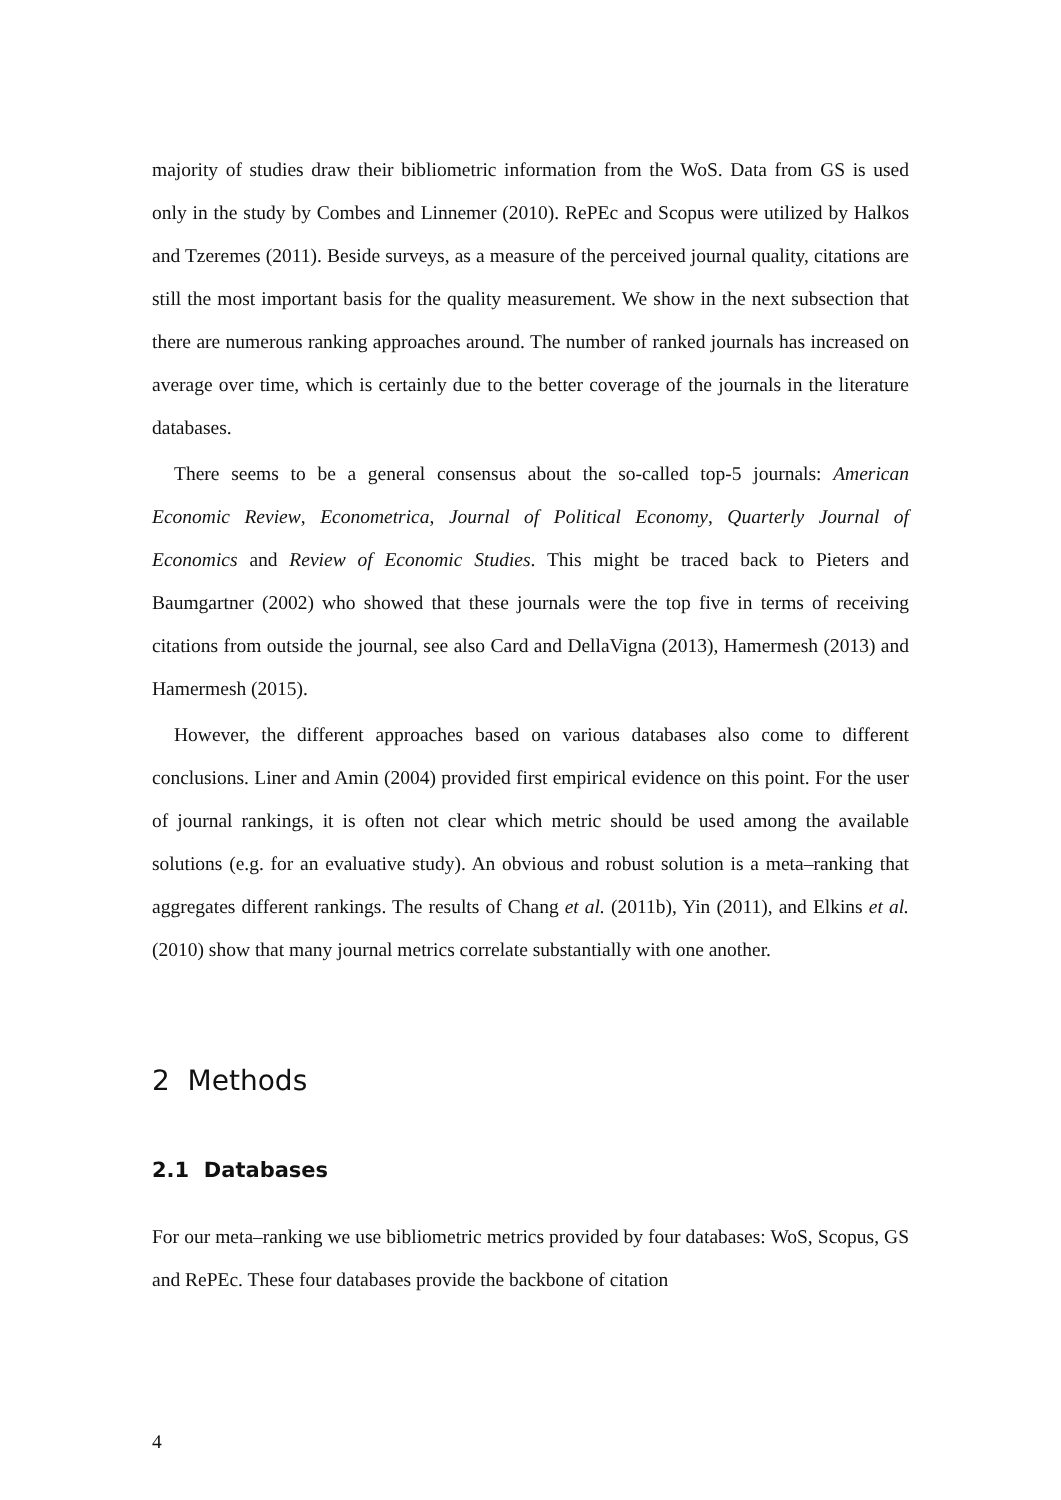majority of studies draw their bibliometric information from the WoS. Data from GS is used only in the study by Combes and Linnemer (2010). RePEc and Scopus were utilized by Halkos and Tzeremes (2011). Beside surveys, as a measure of the perceived journal quality, citations are still the most important basis for the quality measurement. We show in the next subsection that there are numerous ranking approaches around. The number of ranked journals has increased on average over time, which is certainly due to the better coverage of the journals in the literature databases.
There seems to be a general consensus about the so-called top-5 journals: American Economic Review, Econometrica, Journal of Political Economy, Quarterly Journal of Economics and Review of Economic Studies. This might be traced back to Pieters and Baumgartner (2002) who showed that these journals were the top five in terms of receiving citations from outside the journal, see also Card and DellaVigna (2013), Hamermesh (2013) and Hamermesh (2015).
However, the different approaches based on various databases also come to different conclusions. Liner and Amin (2004) provided first empirical evidence on this point. For the user of journal rankings, it is often not clear which metric should be used among the available solutions (e.g. for an evaluative study). An obvious and robust solution is a meta–ranking that aggregates different rankings. The results of Chang et al. (2011b), Yin (2011), and Elkins et al. (2010) show that many journal metrics correlate substantially with one another.
2 Methods
2.1 Databases
For our meta–ranking we use bibliometric metrics provided by four databases: WoS, Scopus, GS and RePEc. These four databases provide the backbone of citation
4